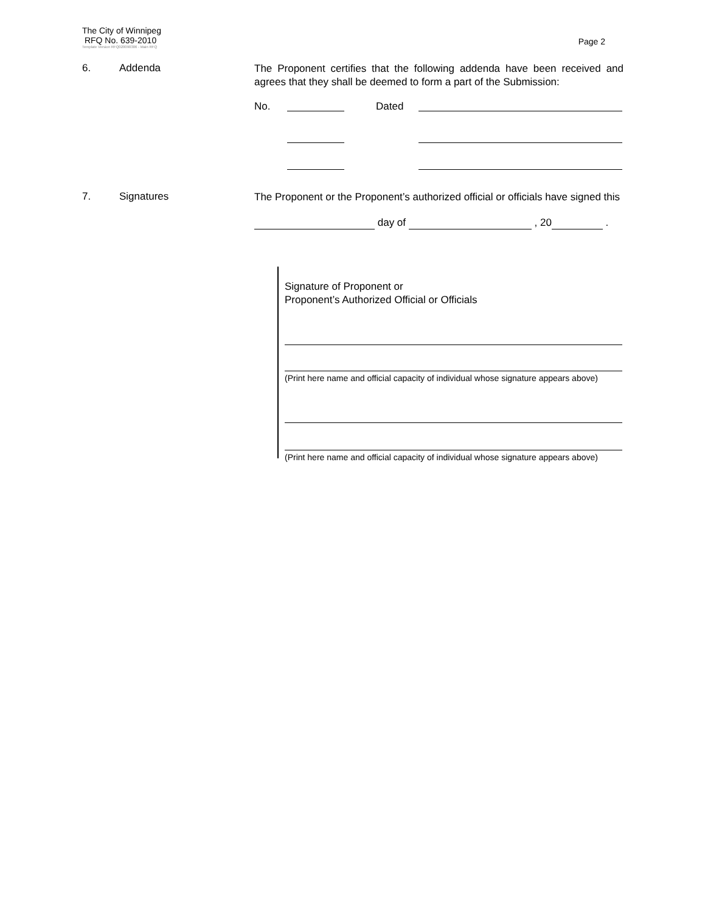The City of Winnipeg
RFQ No. 639-2010
Template Version RFQ020090306 - Main RFQ
Page 2
6. Addenda
The Proponent certifies that the following addenda have been received and agrees that they shall be deemed to form a part of the Submission:
No. Dated
7. Signatures
The Proponent or the Proponent’s authorized official or officials have signed this
day of , 20 .
Signature of Proponent or
Proponent’s Authorized Official or Officials
(Print here name and official capacity of individual whose signature appears above)
(Print here name and official capacity of individual whose signature appears above)